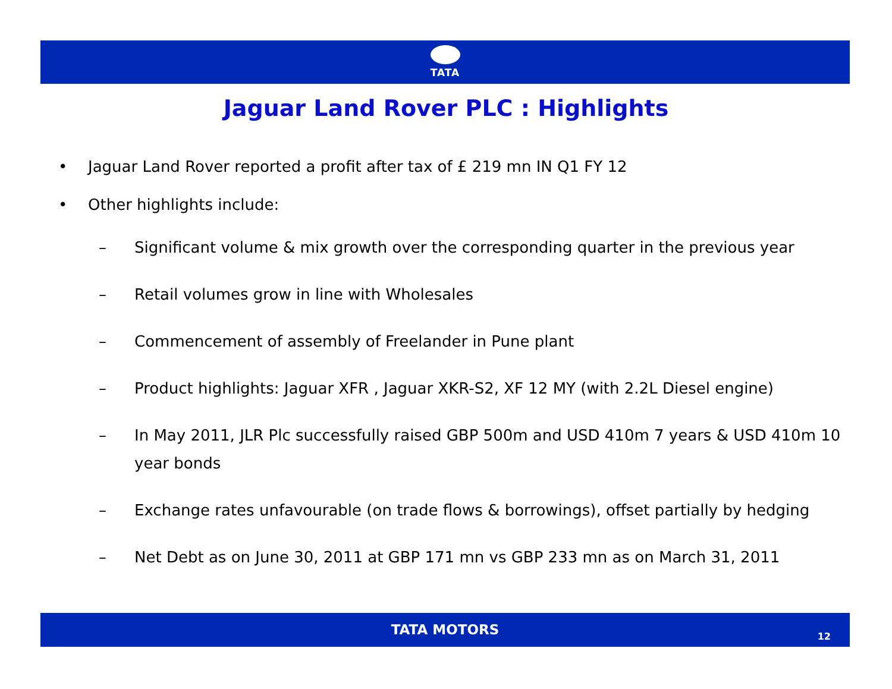TATA
Jaguar Land Rover PLC : Highlights
• Jaguar Land Rover reported a profit after tax of £ 219 mn IN Q1 FY 12
• Other highlights include:
– Significant volume & mix growth over the corresponding quarter in the previous year
– Retail volumes grow in line with Wholesales
– Commencement of assembly of Freelander in Pune plant
– Product highlights: Jaguar XFR , Jaguar XKR-S2, XF 12 MY (with 2.2L Diesel engine)
– In May 2011, JLR Plc successfully raised GBP 500m and USD 410m 7 years & USD 410m 10 year bonds
– Exchange rates unfavourable (on trade flows & borrowings), offset partially by hedging
– Net Debt as on June 30, 2011 at GBP 171 mn vs GBP 233 mn as on March 31, 2011
TATA MOTORS
12